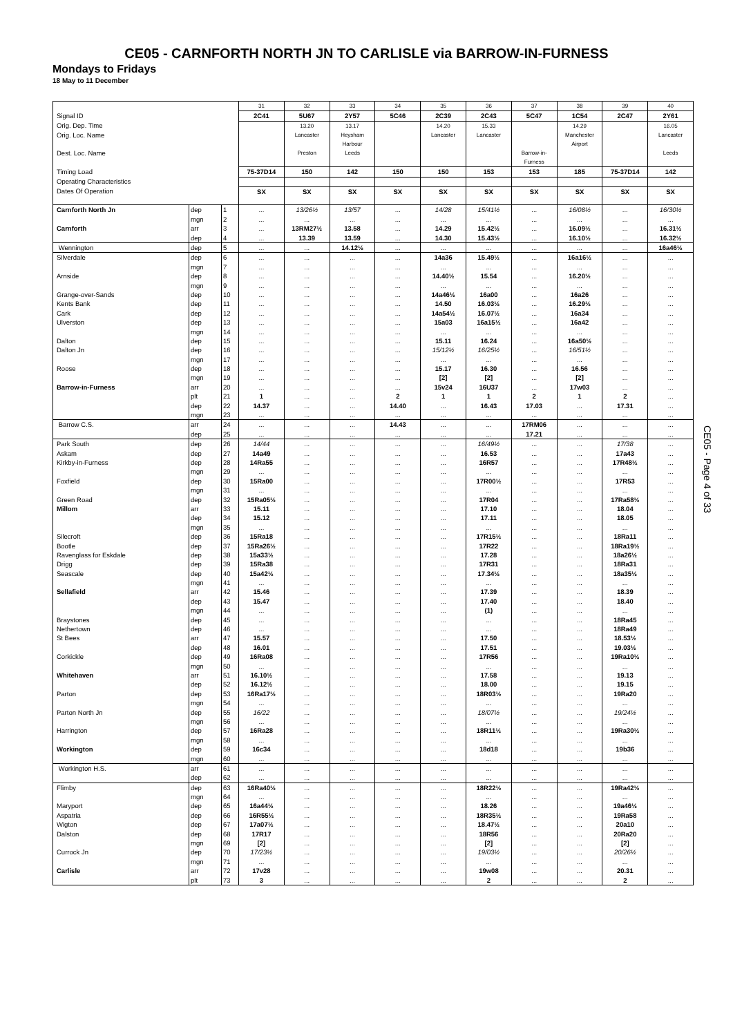CE05 - CARNFORTH NORTH JN TO CARLISLE via BARROW-IN-FURNESS
Mondays to Fridays
18 May to 11 December
| | | | 31 | 32 | 33 | 34 | 35 | 36 | 37 | 38 | 39 | 40 |
| Signal ID | | | 2C41 | 5U67 | 2Y57 | 5C46 | 2C39 | 2C43 | 5C47 | 1C54 | 2C47 | 2Y61 |
| Orig. Dep. Time | | | | 13.20 | 13.17 | | 14.20 | 15.33 | | 14.29 | | 16.05 |
| Orig. Loc. Name | | | | Lancaster | Heysham Harbour | | Lancaster | Lancaster | | Manchester Airport | | Lancaster |
| Dest. Loc. Name | | | | Preston | Leeds | | | | Barrow-in- Furness | | | Leeds |
| Timing Load | | | 75-37D14 | 150 | 142 | 150 | 150 | 153 | 153 | 185 | 75-37D14 | 142 |
| Operating Characteristics | | | | | | | | | | | | |
| Dates Of Operation | | | SX | SX | SX | SX | SX | SX | SX | SX | SX | SX |
| Carnforth North Jn | dep | 1 | ... | 13/26½ | 13/57 | ... | 14/28 | 15/41½ | ... | 16/08½ | ... | 16/30½ |
| | mgn | 2 | ... | ... | ... | ... | ... | ... | ... | ... | ... | ... |
| Carnforth | arr | 3 | ... | 13RM27½ | 13.58 | ... | 14.29 | 15.42½ | ... | 16.09½ | ... | 16.31½ |
| | dep | 4 | ... | 13.39 | 13.59 | ... | 14.30 | 15.43½ | ... | 16.10½ | ... | 16.32½ |
| Wennington | dep | 5 | ... | ... | 14.12½ | ... | ... | ... | ... | ... | ... | 16a46½ |
| Silverdale | dep | 6 | ... | ... | ... | ... | 14a36 | 15.49½ | ... | 16a16½ | ... | ... |
| | mgn | 7 | ... | ... | ... | ... | ... | ... | ... | ... | ... | ... |
| Arnside | dep | 8 | ... | ... | ... | ... | 14.40½ | 15.54 | ... | 16.20½ | ... | ... |
| | mgn | 9 | ... | ... | ... | ... | ... | ... | ... | ... | ... | ... |
| Grange-over-Sands | dep | 10 | ... | ... | ... | ... | 14a46½ | 16a00 | ... | 16a26 | ... | ... |
| Kents Bank | dep | 11 | ... | ... | ... | ... | 14.50 | 16.03½ | ... | 16.29½ | ... | ... |
| Cark | dep | 12 | ... | ... | ... | ... | 14a54½ | 16.07½ | ... | 16a34 | ... | ... |
| Ulverston | dep | 13 | ... | ... | ... | ... | 15a03 | 16a15½ | ... | 16a42 | ... | ... |
| | mgn | 14 | ... | ... | ... | ... | ... | ... | ... | ... | ... | ... |
| Dalton | dep | 15 | ... | ... | ... | ... | 15.11 | 16.24 | ... | 16a50½ | ... | ... |
| Dalton Jn | dep | 16 | ... | ... | ... | ... | 15/12½ | 16/25½ | ... | 16/51½ | ... | ... |
| | mgn | 17 | ... | ... | ... | ... | ... | ... | ... | ... | ... | ... |
| Roose | dep | 18 | ... | ... | ... | ... | 15.17 | 16.30 | ... | 16.56 | ... | ... |
| | mgn | 19 | ... | ... | ... | ... | [2] | [2] | ... | [2] | ... | ... |
| Barrow-in-Furness | arr | 20 | ... | ... | ... | ... | 15v24 | 16U37 | ... | 17w03 | ... | ... |
| | plt | 21 | 1 | ... | ... | 2 | 1 | 1 | 2 | 1 | 2 | ... |
| | dep | 22 | 14.37 | ... | ... | 14.40 | ... | 16.43 | 17.03 | ... | 17.31 | ... |
| | mgn | 23 | ... | ... | ... | ... | ... | ... | ... | ... | ... | ... |
| Barrow C.S. | arr | 24 | ... | ... | ... | 14.43 | ... | ... | 17RM06 | ... | ... | ... |
| | dep | 25 | ... | ... | ... | ... | ... | ... | 17.21 | ... | ... | ... |
| Park South | dep | 26 | 14/44 | ... | ... | ... | ... | 16/49½ | ... | ... | 17/38 | ... |
| Askam | dep | 27 | 14a49 | ... | ... | ... | ... | 16.53 | ... | ... | 17a43 | ... |
| Kirkby-in-Furness | dep | 28 | 14Ra55 | ... | ... | ... | ... | 16R57 | ... | ... | 17R48½ | ... |
| | mgn | 29 | ... | ... | ... | ... | ... | ... | ... | ... | ... | ... |
| Foxfield | dep | 30 | 15Ra00 | ... | ... | ... | ... | 17R00½ | ... | ... | 17R53 | ... |
| | mgn | 31 | ... | ... | ... | ... | ... | ... | ... | ... | ... | ... |
| Green Road | dep | 32 | 15Ra05½ | ... | ... | ... | ... | 17R04 | ... | ... | 17Ra58½ | ... |
| Millom | arr | 33 | 15.11 | ... | ... | ... | ... | 17.10 | ... | ... | 18.04 | ... |
| | dep | 34 | 15.12 | ... | ... | ... | ... | 17.11 | ... | ... | 18.05 | ... |
| | mgn | 35 | ... | ... | ... | ... | ... | ... | ... | ... | ... | ... |
| Silecroft | dep | 36 | 15Ra18 | ... | ... | ... | ... | 17R15½ | ... | ... | 18Ra11 | ... |
| Bootle | dep | 37 | 15Ra26½ | ... | ... | ... | ... | 17R22 | ... | ... | 18Ra19½ | ... |
| Ravenglass for Eskdale | dep | 38 | 15a33½ | ... | ... | ... | ... | 17.28 | ... | ... | 18a26½ | ... |
| Drigg | dep | 39 | 15Ra38 | ... | ... | ... | ... | 17R31 | ... | ... | 18Ra31 | ... |
| Seascale | dep | 40 | 15a42½ | ... | ... | ... | ... | 17.34½ | ... | ... | 18a35½ | ... |
| | mgn | 41 | ... | ... | ... | ... | ... | ... | ... | ... | ... | ... |
| Sellafield | arr | 42 | 15.46 | ... | ... | ... | ... | 17.39 | ... | ... | 18.39 | ... |
| | dep | 43 | 15.47 | ... | ... | ... | ... | 17.40 | ... | ... | 18.40 | ... |
| | mgn | 44 | ... | ... | ... | ... | ... | (1) | ... | ... | ... | ... |
| Braystones | dep | 45 | ... | ... | ... | ... | ... | ... | ... | ... | 18Ra45 | ... |
| Nethertown | dep | 46 | ... | ... | ... | ... | ... | ... | ... | ... | 18Ra49 | ... |
| St Bees | arr | 47 | 15.57 | ... | ... | ... | ... | 17.50 | ... | ... | 18.53½ | ... |
| | dep | 48 | 16.01 | ... | ... | ... | ... | 17.51 | ... | ... | 19.03½ | ... |
| Corkickle | dep | 49 | 16Ra08 | ... | ... | ... | ... | 17R56 | ... | ... | 19Ra10½ | ... |
| | mgn | 50 | ... | ... | ... | ... | ... | ... | ... | ... | ... | ... |
| Whitehaven | arr | 51 | 16.10½ | ... | ... | ... | ... | 17.58 | ... | ... | 19.13 | ... |
| | dep | 52 | 16.12½ | ... | ... | ... | ... | 18.00 | ... | ... | 19.15 | ... |
| Parton | dep | 53 | 16Ra17½ | ... | ... | ... | ... | 18R03½ | ... | ... | 19Ra20 | ... |
| | mgn | 54 | ... | ... | ... | ... | ... | ... | ... | ... | ... | ... |
| Parton North Jn | dep | 55 | 16/22 | ... | ... | ... | ... | 18/07½ | ... | ... | 19/24½ | ... |
| | mgn | 56 | ... | ... | ... | ... | ... | ... | ... | ... | ... | ... |
| Harrington | dep | 57 | 16Ra28 | ... | ... | ... | ... | 18R11½ | ... | ... | 19Ra30½ | ... |
| | mgn | 58 | ... | ... | ... | ... | ... | ... | ... | ... | ... | ... |
| Workington | dep | 59 | 16c34 | ... | ... | ... | ... | 18d18 | ... | ... | 19b36 | ... |
| | mgn | 60 | ... | ... | ... | ... | ... | ... | ... | ... | ... | ... |
| Workington H.S. | arr | 61 | ... | ... | ... | ... | ... | ... | ... | ... | ... | ... |
| | dep | 62 | ... | ... | ... | ... | ... | ... | ... | ... | ... | ... |
| Flimby | dep | 63 | 16Ra40½ | ... | ... | ... | ... | 18R22½ | ... | ... | 19Ra42½ | ... |
| | mgn | 64 | ... | ... | ... | ... | ... | ... | ... | ... | ... | ... |
| Maryport | dep | 65 | 16a44½ | ... | ... | ... | ... | 18.26 | ... | ... | 19a46½ | ... |
| Aspatria | dep | 66 | 16R55½ | ... | ... | ... | ... | 18R35½ | ... | ... | 19Ra58 | ... |
| Wigton | dep | 67 | 17a07½ | ... | ... | ... | ... | 18.47½ | ... | ... | 20a10 | ... |
| Dalston | dep | 68 | 17R17 | ... | ... | ... | ... | 18R56 | ... | ... | 20Ra20 | ... |
| | mgn | 69 | [2] | ... | ... | ... | ... | [2] | ... | ... | [2] | ... |
| Currock Jn | dep | 70 | 17/23½ | ... | ... | ... | ... | 19/03½ | ... | ... | 20/26½ | ... |
| | mgn | 71 | ... | ... | ... | ... | ... | ... | ... | ... | ... | ... |
| Carlisle | arr | 72 | 17v28 | ... | ... | ... | ... | 19w08 | ... | ... | 20.31 | ... |
| | plt | 73 | 3 | ... | ... | ... | ... | 2 | ... | ... | 2 | ... |
CE05 - Page 4 of 33